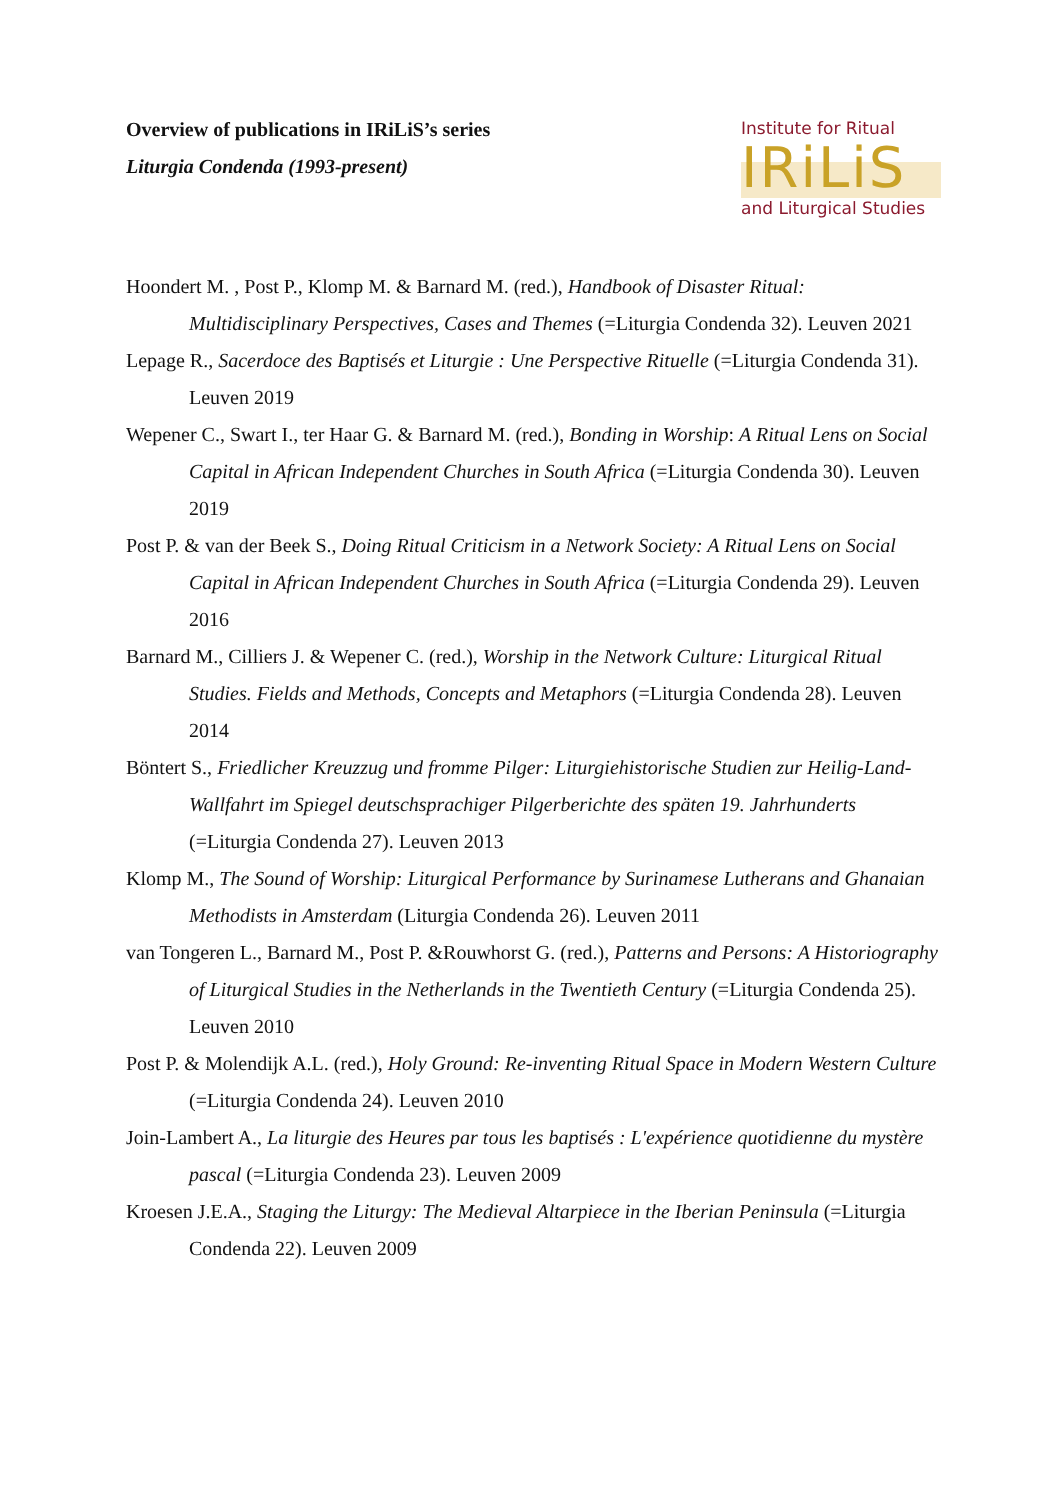Overview of publications in IRiLiS’s series
Liturgia Condenda (1993-present)
Institute for Ritual
IRiLiS
and Liturgical Studies
Hoondert M. , Post P., Klomp M. & Barnard M. (red.), Handbook of Disaster Ritual: Multidisciplinary Perspectives, Cases and Themes (=Liturgia Condenda 32). Leuven 2021
Lepage R., Sacerdoce des Baptisés et Liturgie : Une Perspective Rituelle (=Liturgia Condenda 31). Leuven 2019
Wepener C., Swart I., ter Haar G. & Barnard M. (red.), Bonding in Worship: A Ritual Lens on Social Capital in African Independent Churches in South Africa (=Liturgia Condenda 30). Leuven 2019
Post P. & van der Beek S., Doing Ritual Criticism in a Network Society: A Ritual Lens on Social Capital in African Independent Churches in South Africa (=Liturgia Condenda 29). Leuven 2016
Barnard M., Cilliers J. & Wepener C. (red.), Worship in the Network Culture: Liturgical Ritual Studies. Fields and Methods, Concepts and Metaphors (=Liturgia Condenda 28). Leuven 2014
Böntert S., Friedlicher Kreuzzug und fromme Pilger: Liturgiehistorische Studien zur Heilig-Land-Wallfahrt im Spiegel deutschsprachiger Pilgerberichte des späten 19. Jahrhunderts (=Liturgia Condenda 27). Leuven 2013
Klomp M., The Sound of Worship: Liturgical Performance by Surinamese Lutherans and Ghanaian Methodists in Amsterdam (Liturgia Condenda 26). Leuven 2011
van Tongeren L., Barnard M., Post P. &Rouwhorst G. (red.), Patterns and Persons: A Historiography of Liturgical Studies in the Netherlands in the Twentieth Century (=Liturgia Condenda 25). Leuven 2010
Post P. & Molendijk A.L. (red.), Holy Ground: Re-inventing Ritual Space in Modern Western Culture (=Liturgia Condenda 24). Leuven 2010
Join-Lambert A., La liturgie des Heures par tous les baptisés : L'expérience quotidienne du mystère pascal (=Liturgia Condenda 23). Leuven 2009
Kroesen J.E.A., Staging the Liturgy: The Medieval Altarpiece in the Iberian Peninsula (=Liturgia Condenda 22). Leuven 2009